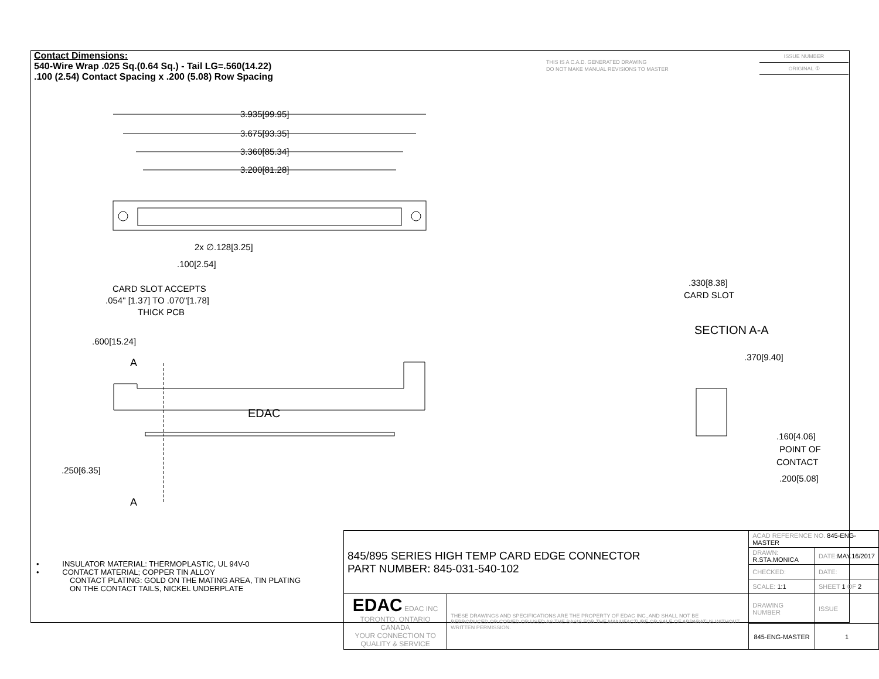Contact Dimensions:
540-Wire Wrap .025 Sq.(0.64 Sq.) - Tail LG=.560(14.22)
.100 (2.54) Contact Spacing x .200 (5.08) Row Spacing
THIS IS A C.A.D. GENERATED DRAWING
DO NOT MAKE MANUAL REVISIONS TO MASTER
ISSUE NUMBER
ORIGINAL ①
3.935[99.95]
3.675[93.35]
3.360[85.34]
3.200[81.28]
2x ∅.128[3.25]
.100[2.54]
CARD SLOT ACCEPTS
.054" [1.37] TO .070"[1.78]
THICK PCB
.600[15.24]
A
A
EDAC
.250[6.35]
.330[8.38]
CARD SLOT
SECTION A-A
.370[9.40]
.160[4.06]
POINT OF
CONTACT
.200[5.08]
• INSULATOR MATERIAL: THERMOPLASTIC, UL 94V-0
• CONTACT MATERIAL; COPPER TIN ALLOY
CONTACT PLATING: GOLD ON THE MATING AREA, TIN PLATING
ON THE CONTACT TAILS, NICKEL UNDERPLATE
| 845/895 SERIES HIGH TEMP CARD EDGE CONNECTOR PART NUMBER: 845-031-540-102 | | ACAD REFERENCE NO. 845-ENG-MASTER | | |
| | | DRAWN: R.STA.MONICA | DATE: MAY.16/2017 | |
| | | CHECKED: | DATE: | |
| | | SCALE: 1:1 | SHEET 1 OF 2 | |
| EDAC EDAC INC TORONTO, ONTARIO CANADA YOUR CONNECTION TO QUALITY & SERVICE | THESE DRAWINGS AND SPECIFICATIONS ARE THE PROPERTY OF EDAC INC.,AND SHALL NOT BE REPRODUCED,OR COPIED OR USED AS THE BASIS FOR THE MANUFACTURE OR SALE OF APPARATUS WITHOUT WRITTEN PERMISSION. | DRAWING NUMBER | | ISSUE |
| | | 845-ENG-MASTER | | 1 |